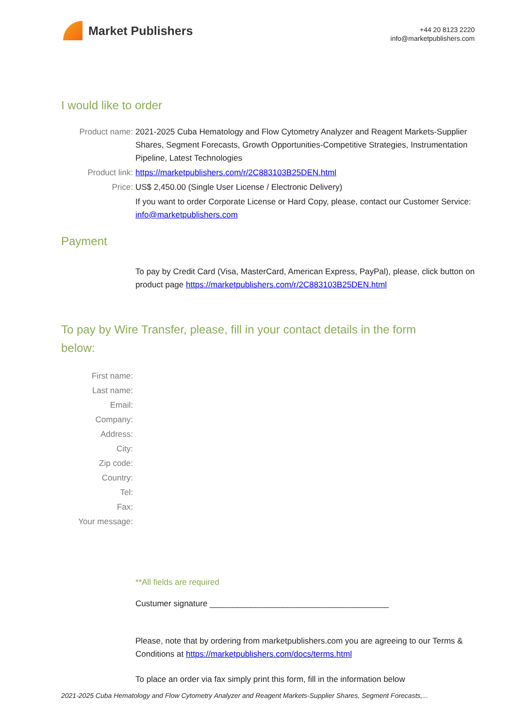Market Publishers
+44 20 8123 2220
info@marketpublishers.com
I would like to order
Product name: 2021-2025 Cuba Hematology and Flow Cytometry Analyzer and Reagent Markets-Supplier Shares, Segment Forecasts, Growth Opportunities-Competitive Strategies, Instrumentation Pipeline, Latest Technologies
Product link: https://marketpublishers.com/r/2C883103B25DEN.html
Price: US$ 2,450.00 (Single User License / Electronic Delivery)
If you want to order Corporate License or Hard Copy, please, contact our Customer Service:
info@marketpublishers.com
Payment
To pay by Credit Card (Visa, MasterCard, American Express, PayPal), please, click button on product page https://marketpublishers.com/r/2C883103B25DEN.html
To pay by Wire Transfer, please, fill in your contact details in the form below:
First name:
Last name:
Email:
Company:
Address:
City:
Zip code:
Country:
Tel:
Fax:
Your message:
**All fields are required
Custumer signature _______________________________________
Please, note that by ordering from marketpublishers.com you are agreeing to our Terms & Conditions at https://marketpublishers.com/docs/terms.html
To place an order via fax simply print this form, fill in the information below
2021-2025 Cuba Hematology and Flow Cytometry Analyzer and Reagent Markets-Supplier Shares, Segment Forecasts,...